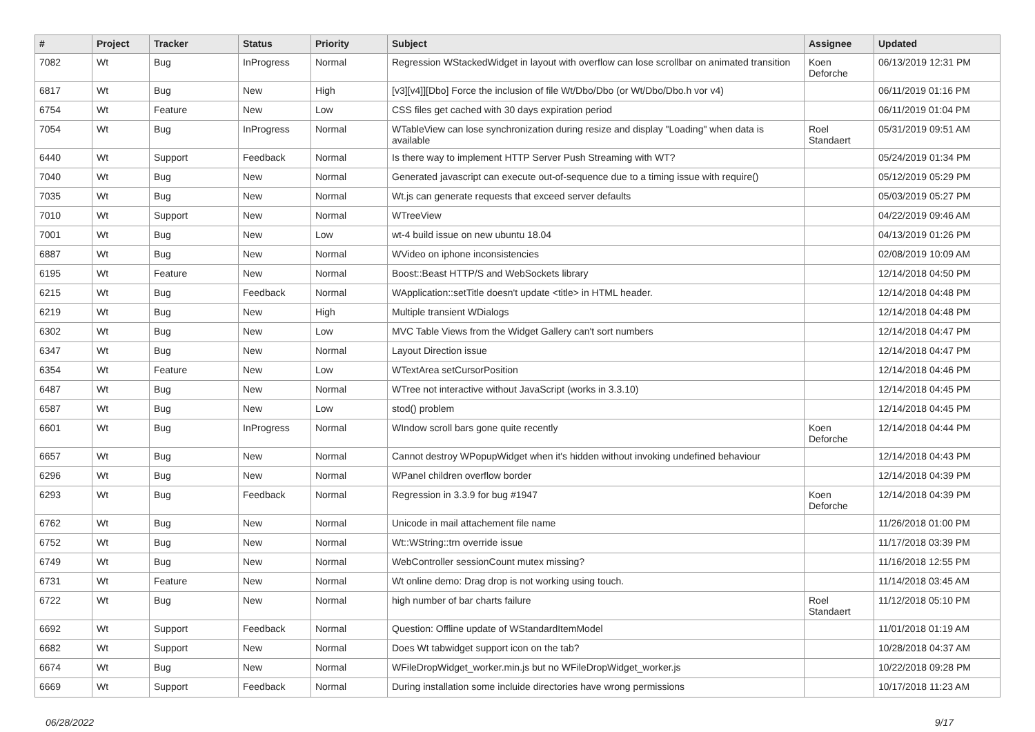| # | Project | Tracker | Status | Priority | Subject | Assignee | Updated |
| --- | --- | --- | --- | --- | --- | --- | --- |
| 7082 | Wt | Bug | InProgress | Normal | Regression WStackedWidget in layout with overflow can lose scrollbar on animated transition | Koen Deforche | 06/13/2019 12:31 PM |
| 6817 | Wt | Bug | New | High | [v3][v4]][Dbo] Force the inclusion of file Wt/Dbo/Dbo (or Wt/Dbo/Dbo.h vor v4) | | 06/11/2019 01:16 PM |
| 6754 | Wt | Feature | New | Low | CSS files get cached with 30 days expiration period | | 06/11/2019 01:04 PM |
| 7054 | Wt | Bug | InProgress | Normal | WTableView can lose synchronization during resize and display "Loading" when data is available | Roel Standaert | 05/31/2019 09:51 AM |
| 6440 | Wt | Support | Feedback | Normal | Is there way to implement HTTP Server Push Streaming with WT? | | 05/24/2019 01:34 PM |
| 7040 | Wt | Bug | New | Normal | Generated javascript can execute out-of-sequence due to a timing issue with require() | | 05/12/2019 05:29 PM |
| 7035 | Wt | Bug | New | Normal | Wt.js can generate requests that exceed server defaults | | 05/03/2019 05:27 PM |
| 7010 | Wt | Support | New | Normal | WTreeView | | 04/22/2019 09:46 AM |
| 7001 | Wt | Bug | New | Low | wt-4 build issue on new ubuntu 18.04 | | 04/13/2019 01:26 PM |
| 6887 | Wt | Bug | New | Normal | WVideo on iphone inconsistencies | | 02/08/2019 10:09 AM |
| 6195 | Wt | Feature | New | Normal | Boost::Beast HTTP/S and WebSockets library | | 12/14/2018 04:50 PM |
| 6215 | Wt | Bug | Feedback | Normal | WApplication::setTitle doesn't update <title> in HTML header. | | 12/14/2018 04:48 PM |
| 6219 | Wt | Bug | New | High | Multiple transient WDialogs | | 12/14/2018 04:48 PM |
| 6302 | Wt | Bug | New | Low | MVC Table Views from the Widget Gallery can't sort numbers | | 12/14/2018 04:47 PM |
| 6347 | Wt | Bug | New | Normal | Layout Direction issue | | 12/14/2018 04:47 PM |
| 6354 | Wt | Feature | New | Low | WTextArea setCursorPosition | | 12/14/2018 04:46 PM |
| 6487 | Wt | Bug | New | Normal | WTree not interactive without JavaScript (works in 3.3.10) | | 12/14/2018 04:45 PM |
| 6587 | Wt | Bug | New | Low | stod() problem | | 12/14/2018 04:45 PM |
| 6601 | Wt | Bug | InProgress | Normal | WIndow scroll bars gone quite recently | Koen Deforche | 12/14/2018 04:44 PM |
| 6657 | Wt | Bug | New | Normal | Cannot destroy WPopupWidget when it's hidden without invoking undefined behaviour | | 12/14/2018 04:43 PM |
| 6296 | Wt | Bug | New | Normal | WPanel children overflow border | | 12/14/2018 04:39 PM |
| 6293 | Wt | Bug | Feedback | Normal | Regression in 3.3.9 for bug #1947 | Koen Deforche | 12/14/2018 04:39 PM |
| 6762 | Wt | Bug | New | Normal | Unicode in mail attachement file name | | 11/26/2018 01:00 PM |
| 6752 | Wt | Bug | New | Normal | Wt::WString::trn override issue | | 11/17/2018 03:39 PM |
| 6749 | Wt | Bug | New | Normal | WebController sessionCount mutex missing? | | 11/16/2018 12:55 PM |
| 6731 | Wt | Feature | New | Normal | Wt online demo: Drag drop is not working using touch. | | 11/14/2018 03:45 AM |
| 6722 | Wt | Bug | New | Normal | high number of bar charts failure | Roel Standaert | 11/12/2018 05:10 PM |
| 6692 | Wt | Support | Feedback | Normal | Question: Offline update of WStandardItemModel | | 11/01/2018 01:19 AM |
| 6682 | Wt | Support | New | Normal | Does Wt tabwidget support icon on the tab? | | 10/28/2018 04:37 AM |
| 6674 | Wt | Bug | New | Normal | WFileDropWidget_worker.min.js but no WFileDropWidget_worker.js | | 10/22/2018 09:28 PM |
| 6669 | Wt | Support | Feedback | Normal | During installation some incluide directories have wrong permissions | | 10/17/2018 11:23 AM |
06/28/2022 9/17